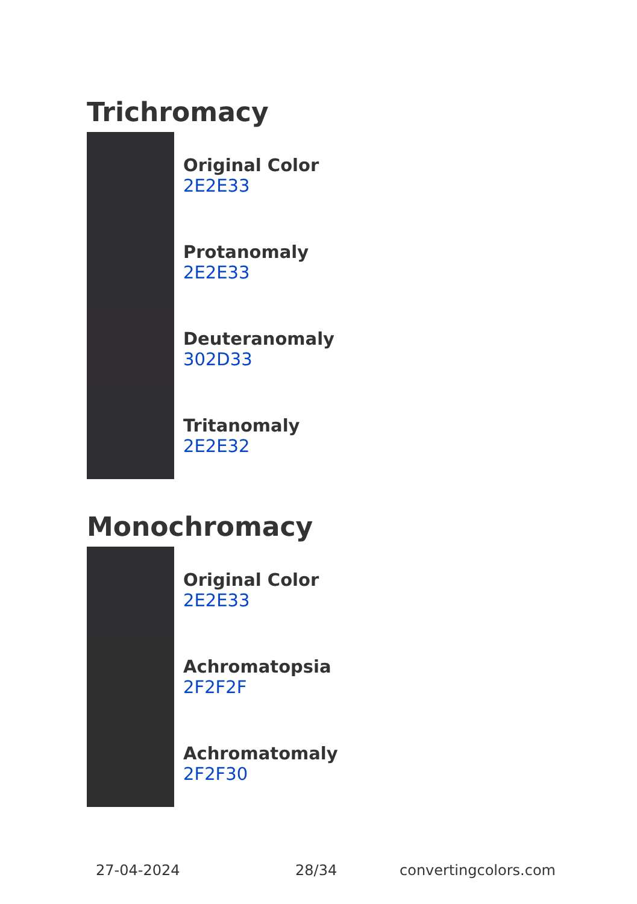Trichromacy
Original Color
2E2E33
Protanomaly
2E2E33
Deuteranomaly
302D33
Tritanomaly
2E2E32
Monochromacy
Original Color
2E2E33
Achromatopsia
2F2F2F
Achromatomaly
2F2F30
27-04-2024 28/34 convertingcolors.com